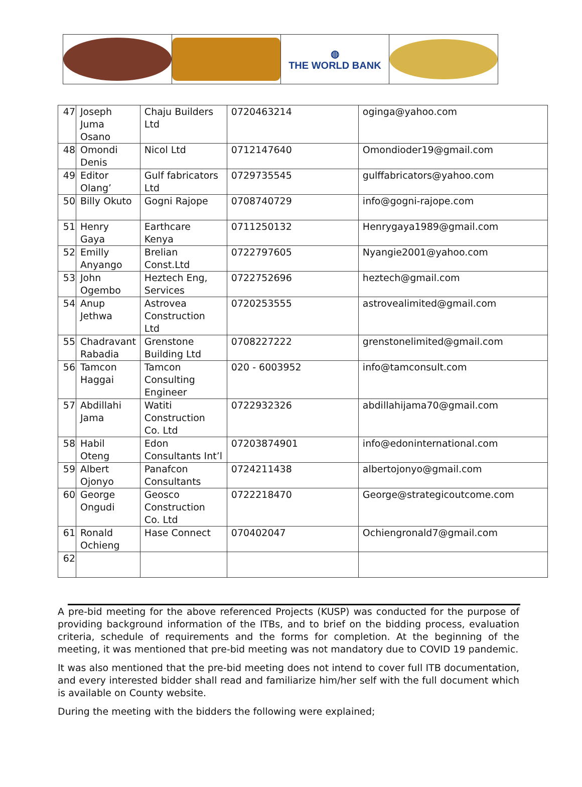◍
THE WORLD BANK
| 47 | Joseph Juma Osano | Chaju Builders Ltd | 0720463214 | oginga@yahoo.com |
| 48 | Omondi Denis | Nicol Ltd | 0712147640 | Omondioder19@gmail.com |
| 49 | Editor Olang’ | Gulf fabricators Ltd | 0729735545 | gulffabricators@yahoo.com |
| 50 | Billy Okuto | Gogni Rajope | 0708740729 | info@gogni-rajope.com |
| 51 | Henry Gaya | Earthcare Kenya | 0711250132 | Henrygaya1989@gmail.com |
| 52 | Emilly Anyango | Brelian Const.Ltd | 0722797605 | Nyangie2001@yahoo.com |
| 53 | John Ogembo | Heztech Eng, Services | 0722752696 | heztech@gmail.com |
| 54 | Anup Jethwa | Astrovea Construction Ltd | 0720253555 | astrovealimited@gmail.com |
| 55 | Chadravant Rabadia | Grenstone Building Ltd | 0708227222 | grenstonelimited@gmail.com |
| 56 | Tamcon Haggai | Tamcon Consulting Engineer | 020 - 6003952 | info@tamconsult.com |
| 57 | Abdillahi Jama | Watiti Construction Co. Ltd | 0722932326 | abdillahijama70@gmail.com |
| 58 | Habil Oteng | Edon Consultants Int’l | 07203874901 | info@edoninternational.com |
| 59 | Albert Ojonyo | Panafcon Consultants | 0724211438 | albertojonyo@gmail.com |
| 60 | George Ongudi | Geosco Construction Co. Ltd | 0722218470 | George@strategicoutcome.com |
| 61 | Ronald Ochieng | Hase Connect | 070402047 | Ochiengronald7@gmail.com |
| 62 | | | | |
A pre-bid meeting for the above referenced Projects (KUSP) was conducted for the purpose of providing background information of the ITBs, and to brief on the bidding process, evaluation criteria, schedule of requirements and the forms for completion. At the beginning of the meeting, it was mentioned that pre-bid meeting was not mandatory due to COVID 19 pandemic.
It was also mentioned that the pre-bid meeting does not intend to cover full ITB documentation, and every interested bidder shall read and familiarize him/her self with the full document which is available on County website.
During the meeting with the bidders the following were explained;